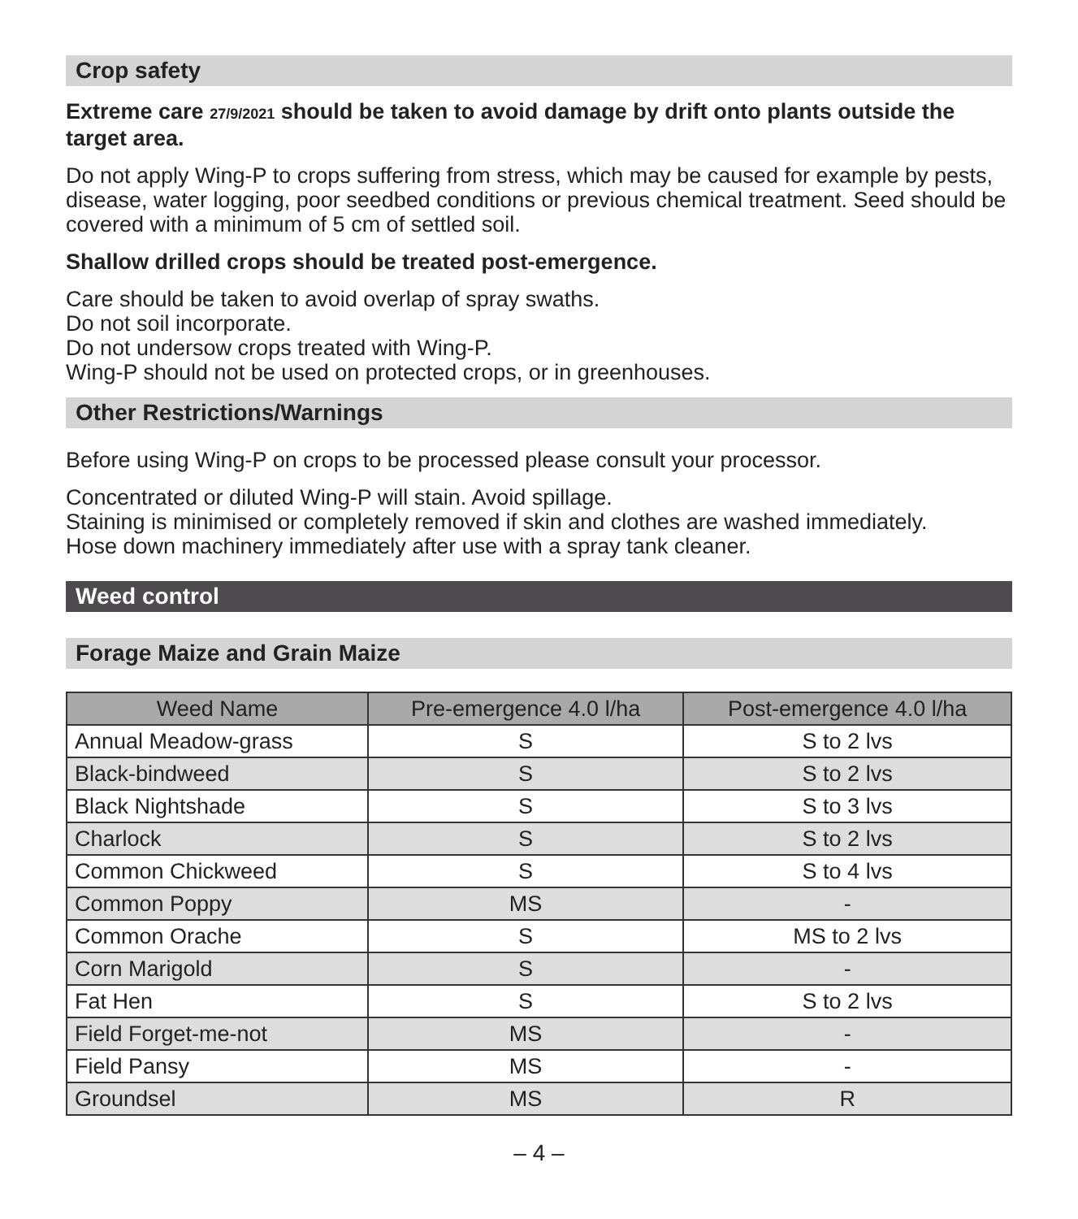Crop safety
Extreme care 27/9/2021 should be taken to avoid damage by drift onto plants outside the target area.
Do not apply Wing-P to crops suffering from stress, which may be caused for example by pests, disease, water logging, poor seedbed conditions or previous chemical treatment. Seed should be covered with a minimum of 5 cm of settled soil.
Shallow drilled crops should be treated post-emergence.
Care should be taken to avoid overlap of spray swaths.
Do not soil incorporate.
Do not undersow crops treated with Wing-P.
Wing-P should not be used on protected crops, or in greenhouses.
Other Restrictions/Warnings
Before using Wing-P on crops to be processed please consult your processor.
Concentrated or diluted Wing-P will stain. Avoid spillage.
Staining is minimised or completely removed if skin and clothes are washed immediately.
Hose down machinery immediately after use with a spray tank cleaner.
Weed control
Forage Maize and Grain Maize
| Weed Name | Pre-emergence 4.0 l/ha | Post-emergence 4.0 l/ha |
| --- | --- | --- |
| Annual Meadow-grass | S | S to 2 lvs |
| Black-bindweed | S | S to 2 lvs |
| Black Nightshade | S | S to 3 lvs |
| Charlock | S | S to 2 lvs |
| Common Chickweed | S | S to 4 lvs |
| Common Poppy | MS | - |
| Common Orache | S | MS to 2 lvs |
| Corn Marigold | S | - |
| Fat Hen | S | S to 2 lvs |
| Field Forget-me-not | MS | - |
| Field Pansy | MS | - |
| Groundsel | MS | R |
– 4 –